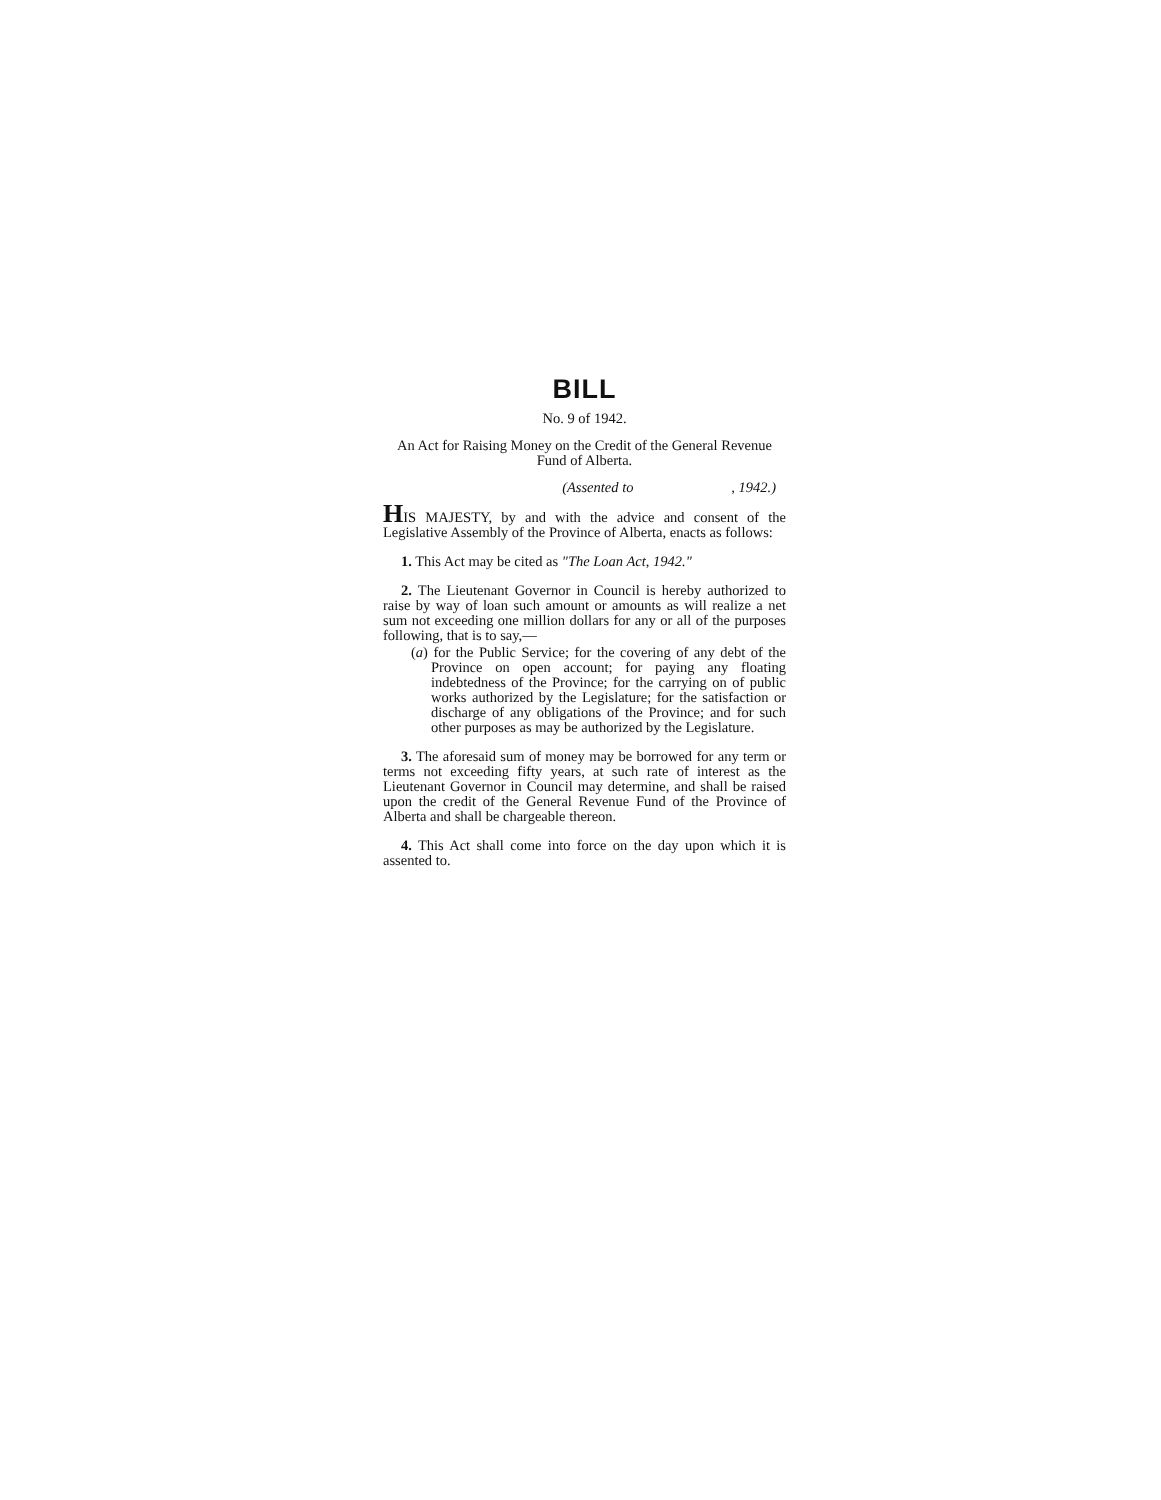BILL
No. 9 of 1942.
An Act for Raising Money on the Credit of the General Revenue Fund of Alberta.
(Assented to , 1942.)
HIS MAJESTY, by and with the advice and consent of the Legislative Assembly of the Province of Alberta, enacts as follows:
1. This Act may be cited as "The Loan Act, 1942."
2. The Lieutenant Governor in Council is hereby authorized to raise by way of loan such amount or amounts as will realize a net sum not exceeding one million dollars for any or all of the purposes following, that is to say,—
(a) for the Public Service; for the covering of any debt of the Province on open account; for paying any floating indebtedness of the Province; for the carrying on of public works authorized by the Legislature; for the satisfaction or discharge of any obligations of the Province; and for such other purposes as may be authorized by the Legislature.
3. The aforesaid sum of money may be borrowed for any term or terms not exceeding fifty years, at such rate of interest as the Lieutenant Governor in Council may determine, and shall be raised upon the credit of the General Revenue Fund of the Province of Alberta and shall be chargeable thereon.
4. This Act shall come into force on the day upon which it is assented to.